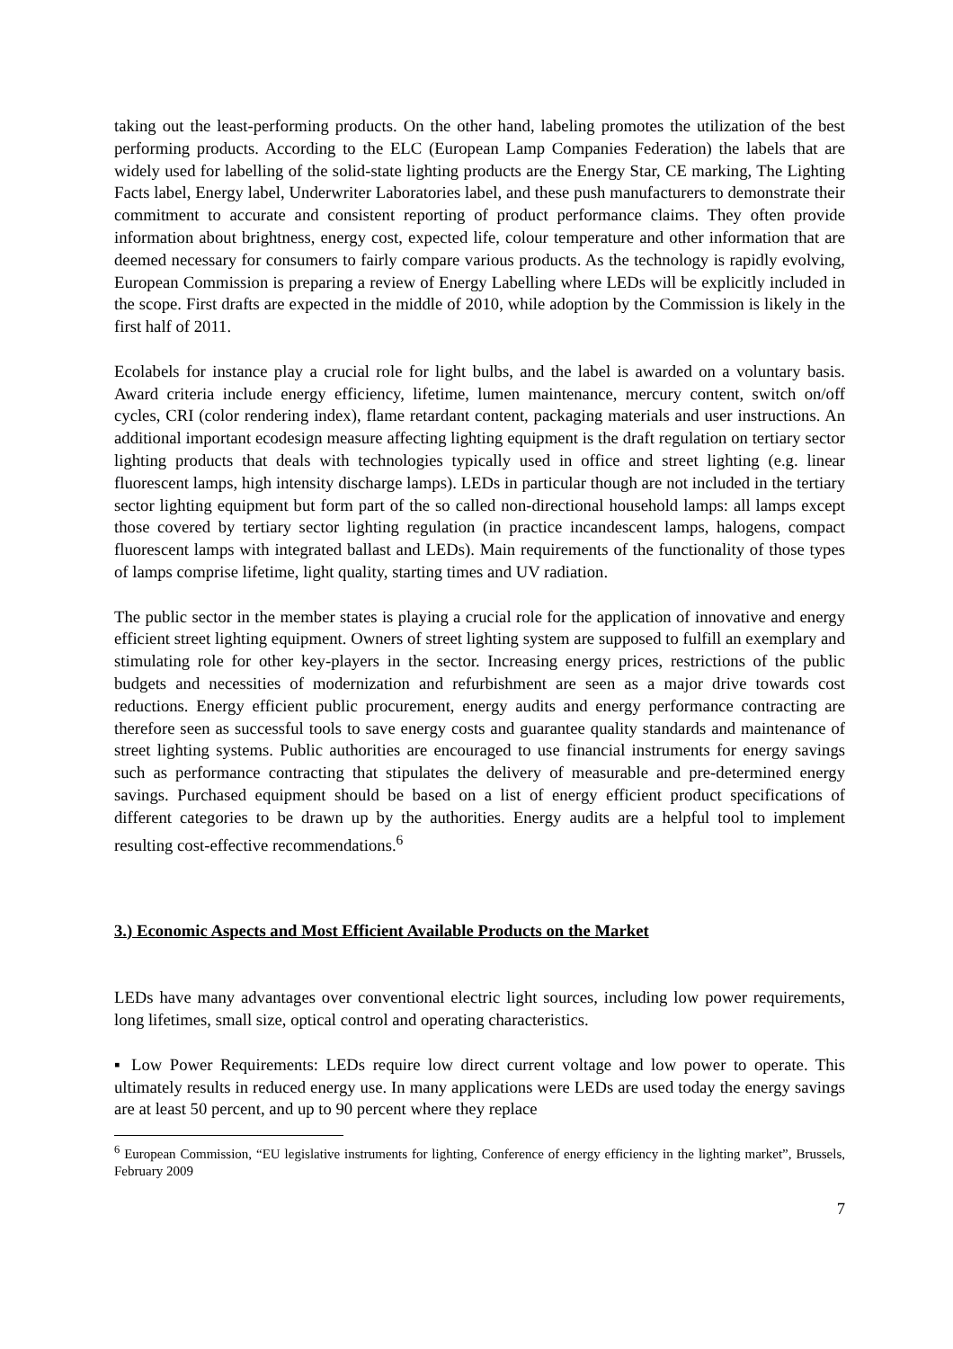taking out the least-performing products. On the other hand, labeling promotes the utilization of the best performing products. According to the ELC (European Lamp Companies Federation) the labels that are widely used for labelling of the solid-state lighting products are the Energy Star, CE marking, The Lighting Facts label, Energy label, Underwriter Laboratories label, and these push manufacturers to demonstrate their commitment to accurate and consistent reporting of product performance claims. They often provide information about brightness, energy cost, expected life, colour temperature and other information that are deemed necessary for consumers to fairly compare various products. As the technology is rapidly evolving, European Commission is preparing a review of Energy Labelling where LEDs will be explicitly included in the scope. First drafts are expected in the middle of 2010, while adoption by the Commission is likely in the first half of 2011.
Ecolabels for instance play a crucial role for light bulbs, and the label is awarded on a voluntary basis. Award criteria include energy efficiency, lifetime, lumen maintenance, mercury content, switch on/off cycles, CRI (color rendering index), flame retardant content, packaging materials and user instructions. An additional important ecodesign measure affecting lighting equipment is the draft regulation on tertiary sector lighting products that deals with technologies typically used in office and street lighting (e.g. linear fluorescent lamps, high intensity discharge lamps). LEDs in particular though are not included in the tertiary sector lighting equipment but form part of the so called non-directional household lamps: all lamps except those covered by tertiary sector lighting regulation (in practice incandescent lamps, halogens, compact fluorescent lamps with integrated ballast and LEDs). Main requirements of the functionality of those types of lamps comprise lifetime, light quality, starting times and UV radiation.
The public sector in the member states is playing a crucial role for the application of innovative and energy efficient street lighting equipment. Owners of street lighting system are supposed to fulfill an exemplary and stimulating role for other key-players in the sector. Increasing energy prices, restrictions of the public budgets and necessities of modernization and refurbishment are seen as a major drive towards cost reductions. Energy efficient public procurement, energy audits and energy performance contracting are therefore seen as successful tools to save energy costs and guarantee quality standards and maintenance of street lighting systems. Public authorities are encouraged to use financial instruments for energy savings such as performance contracting that stipulates the delivery of measurable and pre-determined energy savings. Purchased equipment should be based on a list of energy efficient product specifications of different categories to be drawn up by the authorities. Energy audits are a helpful tool to implement resulting cost-effective recommendations.<sup>6</sup>
3.) Economic Aspects and Most Efficient Available Products on the Market
LEDs have many advantages over conventional electric light sources, including low power requirements, long lifetimes, small size, optical control and operating characteristics.
▪ Low Power Requirements: LEDs require low direct current voltage and low power to operate. This ultimately results in reduced energy use. In many applications were LEDs are used today the energy savings are at least 50 percent, and up to 90 percent where they replace
<sup>6</sup> European Commission, “EU legislative instruments for lighting, Conference of energy efficiency in the lighting market”, Brussels, February 2009
7